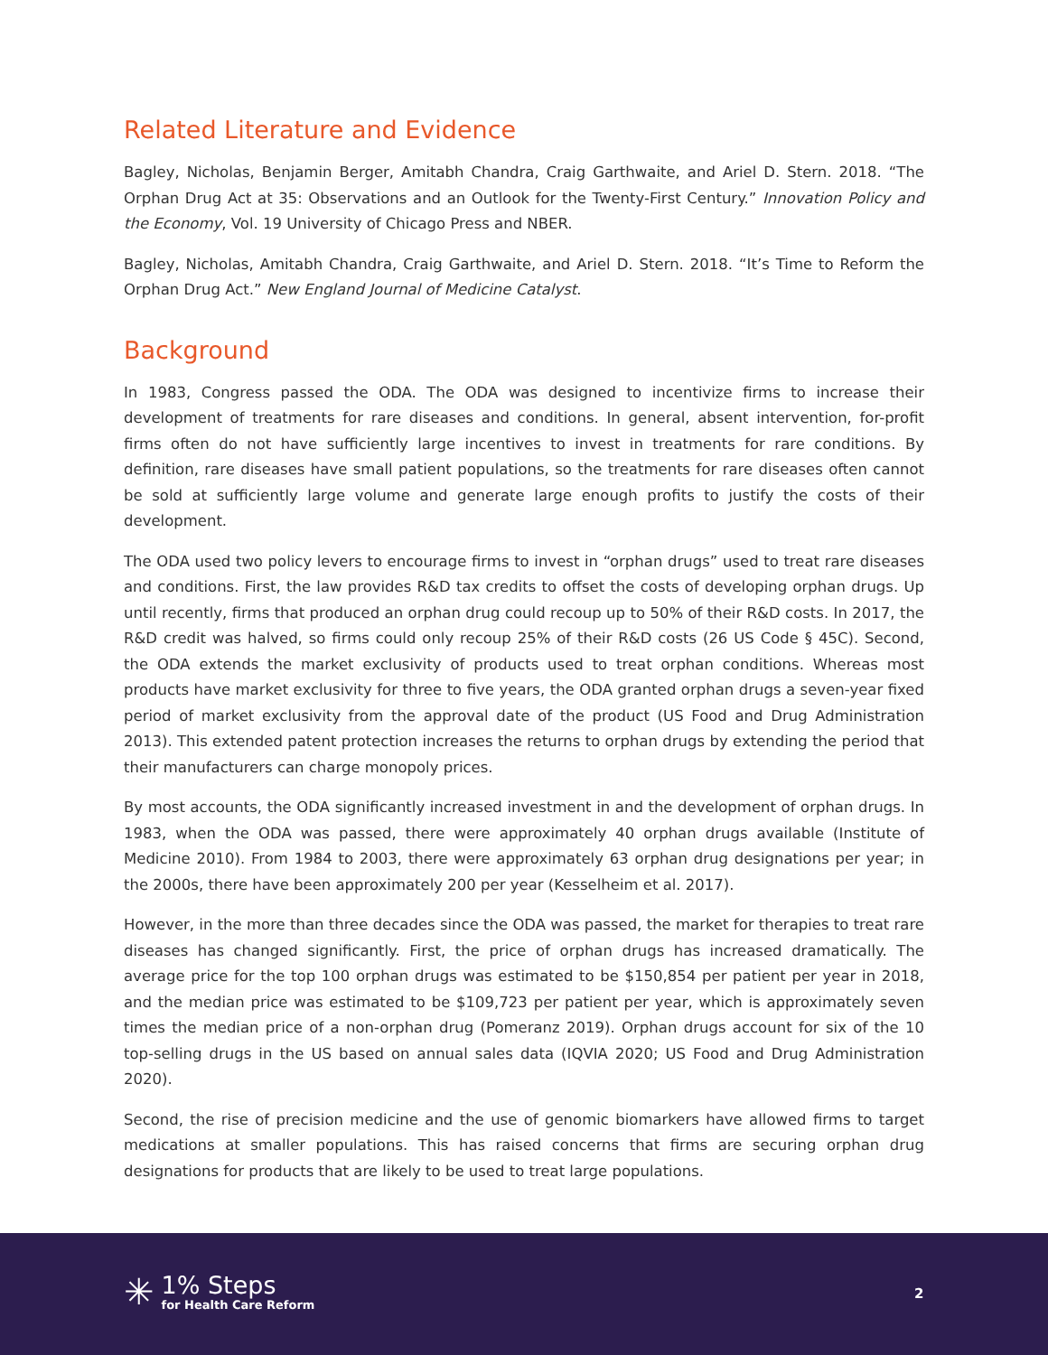Related Literature and Evidence
Bagley, Nicholas, Benjamin Berger, Amitabh Chandra, Craig Garthwaite, and Ariel D. Stern. 2018. “The Orphan Drug Act at 35: Observations and an Outlook for the Twenty-First Century.” Innovation Policy and the Economy, Vol. 19 University of Chicago Press and NBER.
Bagley, Nicholas, Amitabh Chandra, Craig Garthwaite, and Ariel D. Stern. 2018. “It’s Time to Reform the Orphan Drug Act.” New England Journal of Medicine Catalyst.
Background
In 1983, Congress passed the ODA. The ODA was designed to incentivize firms to increase their development of treatments for rare diseases and conditions. In general, absent intervention, for-profit firms often do not have sufficiently large incentives to invest in treatments for rare conditions. By definition, rare diseases have small patient populations, so the treatments for rare diseases often cannot be sold at sufficiently large volume and generate large enough profits to justify the costs of their development.
The ODA used two policy levers to encourage firms to invest in “orphan drugs” used to treat rare diseases and conditions. First, the law provides R&D tax credits to offset the costs of developing orphan drugs. Up until recently, firms that produced an orphan drug could recoup up to 50% of their R&D costs. In 2017, the R&D credit was halved, so firms could only recoup 25% of their R&D costs (26 US Code § 45C). Second, the ODA extends the market exclusivity of products used to treat orphan conditions. Whereas most products have market exclusivity for three to five years, the ODA granted orphan drugs a seven-year fixed period of market exclusivity from the approval date of the product (US Food and Drug Administration 2013). This extended patent protection increases the returns to orphan drugs by extending the period that their manufacturers can charge monopoly prices.
By most accounts, the ODA significantly increased investment in and the development of orphan drugs. In 1983, when the ODA was passed, there were approximately 40 orphan drugs available (Institute of Medicine 2010). From 1984 to 2003, there were approximately 63 orphan drug designations per year; in the 2000s, there have been approximately 200 per year (Kesselheim et al. 2017).
However, in the more than three decades since the ODA was passed, the market for therapies to treat rare diseases has changed significantly. First, the price of orphan drugs has increased dramatically. The average price for the top 100 orphan drugs was estimated to be $150,854 per patient per year in 2018, and the median price was estimated to be $109,723 per patient per year, which is approximately seven times the median price of a non-orphan drug (Pomeranz 2019). Orphan drugs account for six of the 10 top-selling drugs in the US based on annual sales data (IQVIA 2020; US Food and Drug Administration 2020).
Second, the rise of precision medicine and the use of genomic biomarkers have allowed firms to target medications at smaller populations. This has raised concerns that firms are securing orphan drug designations for products that are likely to be used to treat large populations.
✳
1% Steps
for Health Care Reform
2